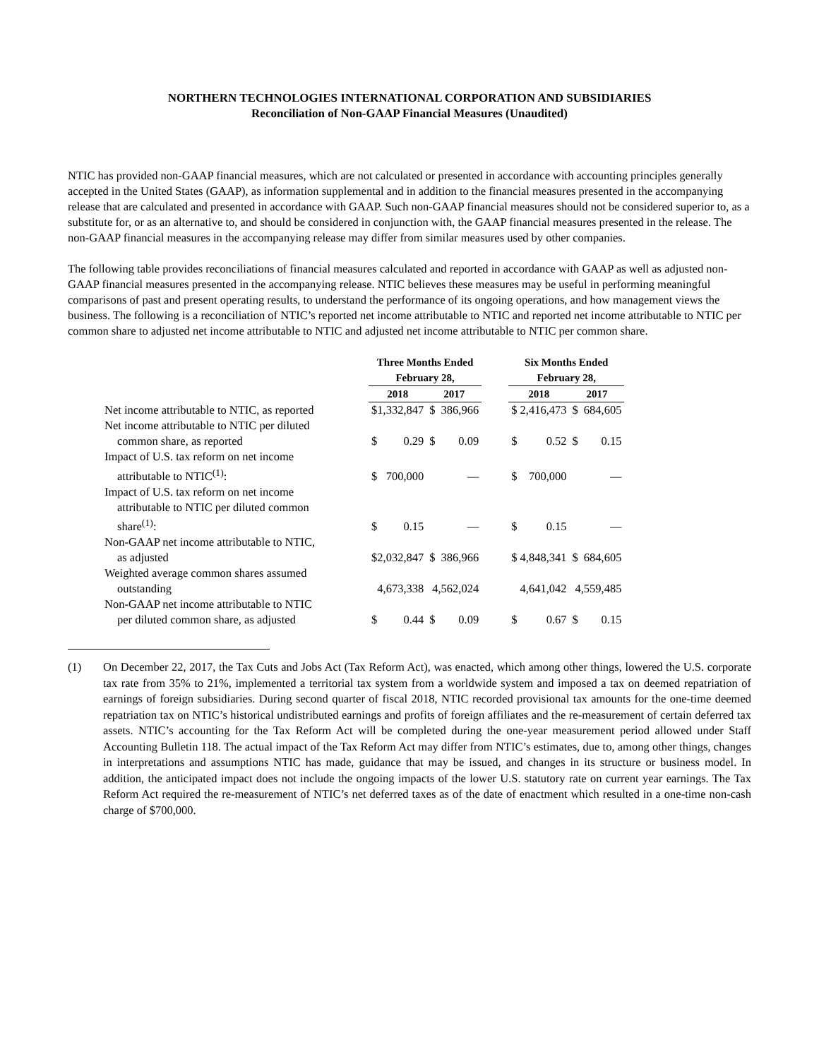NORTHERN TECHNOLOGIES INTERNATIONAL CORPORATION AND SUBSIDIARIES
Reconciliation of Non-GAAP Financial Measures (Unaudited)
NTIC has provided non-GAAP financial measures, which are not calculated or presented in accordance with accounting principles generally accepted in the United States (GAAP), as information supplemental and in addition to the financial measures presented in the accompanying release that are calculated and presented in accordance with GAAP. Such non-GAAP financial measures should not be considered superior to, as a substitute for, or as an alternative to, and should be considered in conjunction with, the GAAP financial measures presented in the release. The non-GAAP financial measures in the accompanying release may differ from similar measures used by other companies.
The following table provides reconciliations of financial measures calculated and reported in accordance with GAAP as well as adjusted non-GAAP financial measures presented in the accompanying release. NTIC believes these measures may be useful in performing meaningful comparisons of past and present operating results, to understand the performance of its ongoing operations, and how management views the business. The following is a reconciliation of NTIC’s reported net income attributable to NTIC and reported net income attributable to NTIC per common share to adjusted net income attributable to NTIC and adjusted net income attributable to NTIC per common share.
| | Three Months Ended February 28, | | | | | Six Months Ended February 28, | | | |
| --- | --- | --- | --- | --- | --- | --- | --- | --- | --- |
| | 2018 | | 2017 | | | 2018 | | 2017 | |
| Net income attributable to NTIC, as reported | $1,332,847 | | $ | 386,966 | | $ 2,416,473 | | $ | 684,605 |
| Net income attributable to NTIC per diluted common share, as reported | $ | 0.29 | $ | 0.09 | | $ | 0.52 | $ | 0.15 |
| Impact of U.S. tax reform on net income attributable to NTIC<sup>(1)</sup>: | $ | 700,000 | | — | | $ | 700,000 | | — |
| Impact of U.S. tax reform on net income attributable to NTIC per diluted common share<sup>(1)</sup>: | $ | 0.15 | | — | | $ | 0.15 | | — |
| Non-GAAP net income attributable to NTIC, as adjusted | $2,032,847 | | $ | 386,966 | | $ 4,848,341 | | $ | 684,605 |
| Weighted average common shares assumed outstanding | 4,673,338 | | 4,562,024 | | | 4,641,042 | | 4,559,485 | |
| Non-GAAP net income attributable to NTIC per diluted common share, as adjusted | $ | 0.44 | $ | 0.09 | | $ | 0.67 | $ | 0.15 |
(1) On December 22, 2017, the Tax Cuts and Jobs Act (Tax Reform Act), was enacted, which among other things, lowered the U.S. corporate tax rate from 35% to 21%, implemented a territorial tax system from a worldwide system and imposed a tax on deemed repatriation of earnings of foreign subsidiaries. During second quarter of fiscal 2018, NTIC recorded provisional tax amounts for the one-time deemed repatriation tax on NTIC’s historical undistributed earnings and profits of foreign affiliates and the re-measurement of certain deferred tax assets. NTIC’s accounting for the Tax Reform Act will be completed during the one-year measurement period allowed under Staff Accounting Bulletin 118. The actual impact of the Tax Reform Act may differ from NTIC’s estimates, due to, among other things, changes in interpretations and assumptions NTIC has made, guidance that may be issued, and changes in its structure or business model. In addition, the anticipated impact does not include the ongoing impacts of the lower U.S. statutory rate on current year earnings. The Tax Reform Act required the re-measurement of NTIC’s net deferred taxes as of the date of enactment which resulted in a one-time non-cash charge of $700,000.